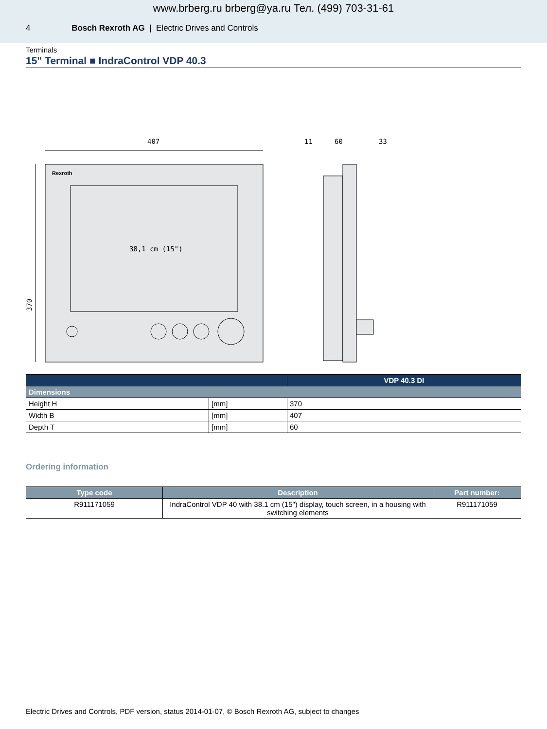www.brberg.ru brberg@ya.ru Тел. (499) 703-31-61
4 Bosch Rexroth AG | Electric Drives and Controls
Terminals
15" Terminal ■ IndraControl VDP 40.3
407
370
Rexroth
38,1 cm (15")
11
60
33
| | | VDP 40.3 DI |
| --- | --- | --- |
| Dimensions | | |
| Height H | [mm] | 370 |
| Width B | [mm] | 407 |
| Depth T | [mm] | 60 |
Ordering information
| Type code | Description | Part number: |
| --- | --- | --- |
| R911171059 | IndraControl VDP 40 with 38.1 cm (15") display, touch screen, in a housing with switching elements | R911171059 |
Electric Drives and Controls, PDF version, status 2014-01-07, © Bosch Rexroth AG, subject to changes